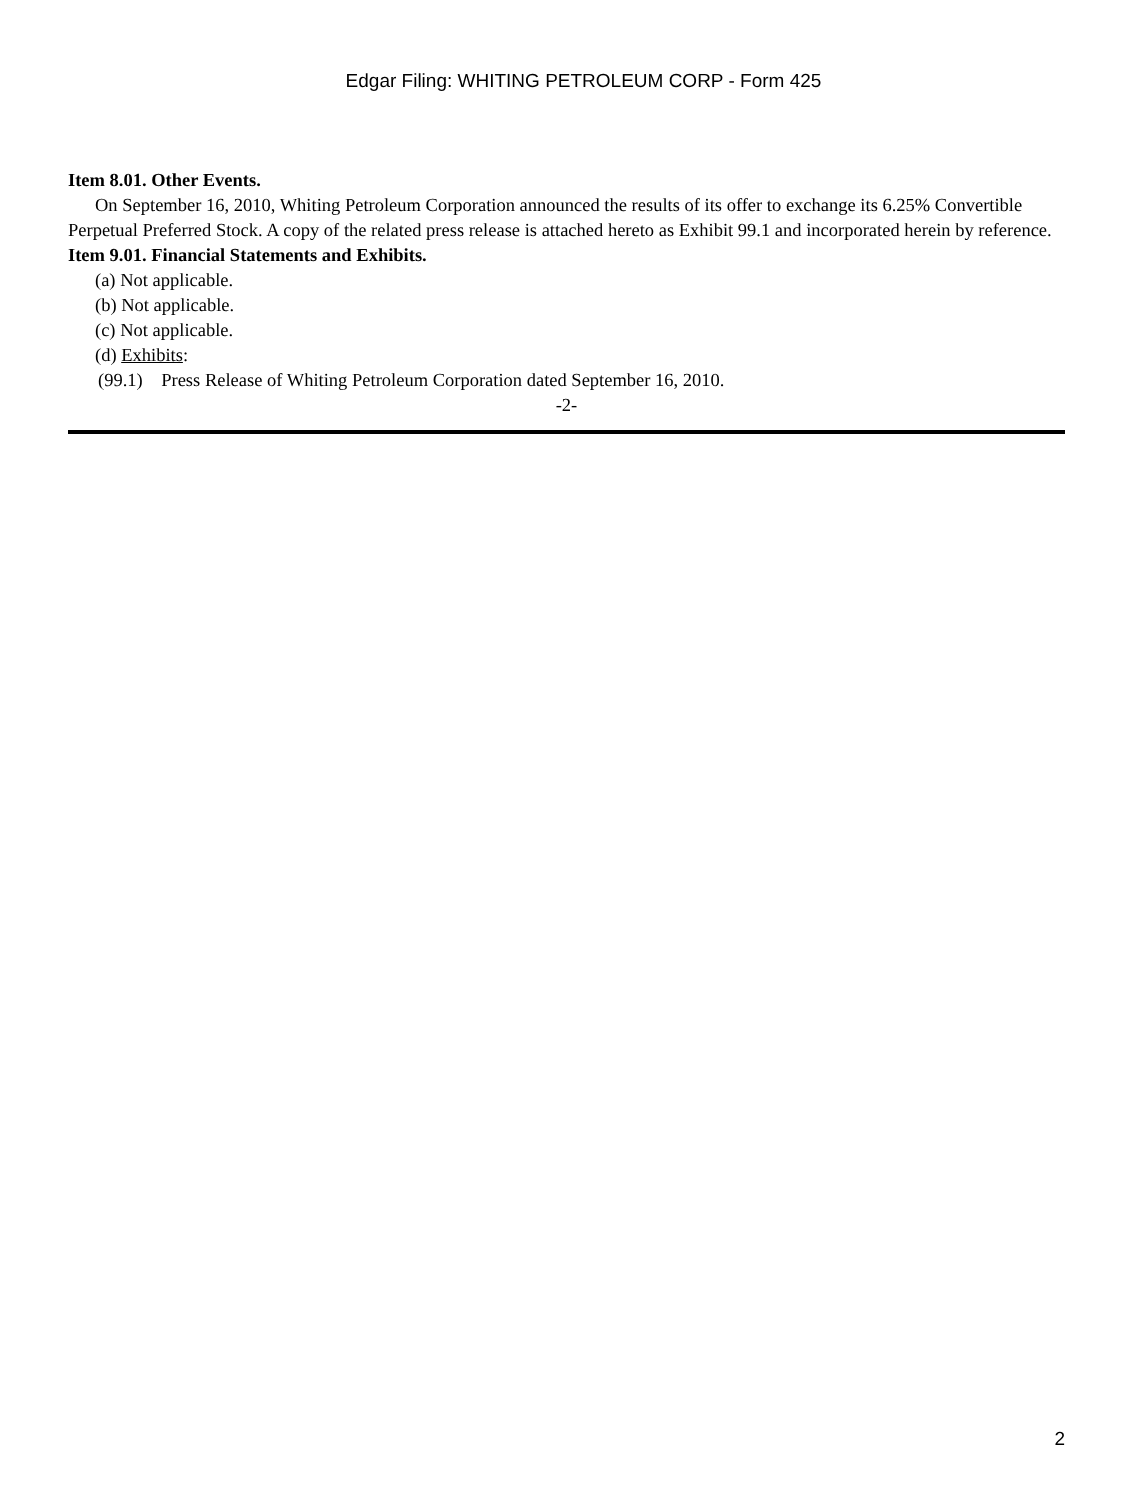Edgar Filing: WHITING PETROLEUM CORP - Form 425
Item 8.01. Other Events.
On September 16, 2010, Whiting Petroleum Corporation announced the results of its offer to exchange its 6.25% Convertible Perpetual Preferred Stock. A copy of the related press release is attached hereto as Exhibit 99.1 and incorporated herein by reference.
Item 9.01. Financial Statements and Exhibits.
(a) Not applicable.
(b) Not applicable.
(c) Not applicable.
(d) Exhibits:
(99.1) Press Release of Whiting Petroleum Corporation dated September 16, 2010.
-2-
2